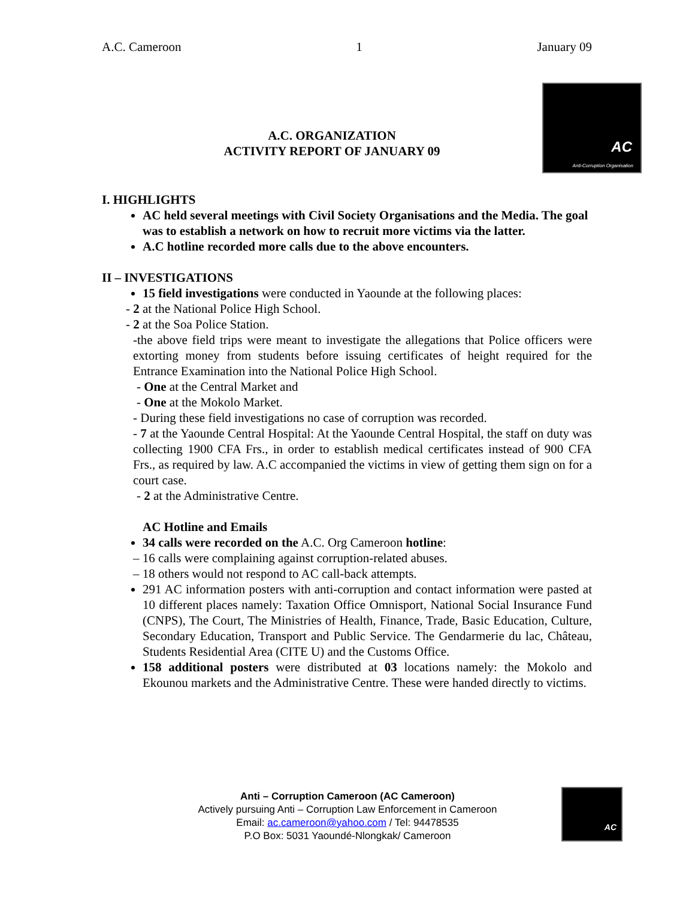A.C. Cameroon 1 January 09
AC
Anti-Corruption Organisation
A.C. ORGANIZATION
ACTIVITY REPORT OF JANUARY 09
I. HIGHLIGHTS
AC held several meetings with Civil Society Organisations and the Media. The goal was to establish a network on how to recruit more victims via the latter.
A.C hotline recorded more calls due to the above encounters.
II – INVESTIGATIONS
15 field investigations were conducted in Yaounde at the following places:
- 2 at the National Police High School.
- 2 at the Soa Police Station.
-the above field trips were meant to investigate the allegations that Police officers were extorting money from students before issuing certificates of height required for the Entrance Examination into the National Police High School.
- One at the Central Market and
- One at the Mokolo Market.
- During these field investigations no case of corruption was recorded.
- 7 at the Yaounde Central Hospital: At the Yaounde Central Hospital, the staff on duty was collecting 1900 CFA Frs., in order to establish medical certificates instead of 900 CFA Frs., as required by law. A.C accompanied the victims in view of getting them sign on for a court case.
- 2 at the Administrative Centre.
AC Hotline and Emails
34 calls were recorded on the A.C. Org Cameroon hotline:
– 16 calls were complaining against corruption-related abuses.
– 18 others would not respond to AC call-back attempts.
291 AC information posters with anti-corruption and contact information were pasted at 10 different places namely: Taxation Office Omnisport, National Social Insurance Fund (CNPS), The Court, The Ministries of Health, Finance, Trade, Basic Education, Culture, Secondary Education, Transport and Public Service. The Gendarmerie du lac, Château, Students Residential Area (CITE U) and the Customs Office.
158 additional posters were distributed at 03 locations namely: the Mokolo and Ekounou markets and the Administrative Centre. These were handed directly to victims.
Anti – Corruption Cameroon (AC Cameroon)
Actively pursuing Anti – Corruption Law Enforcement in Cameroon
Email: ac.cameroon@yahoo.com / Tel: 94478535
P.O Box: 5031 Yaoundé-Nlongkak/ Cameroon
AC